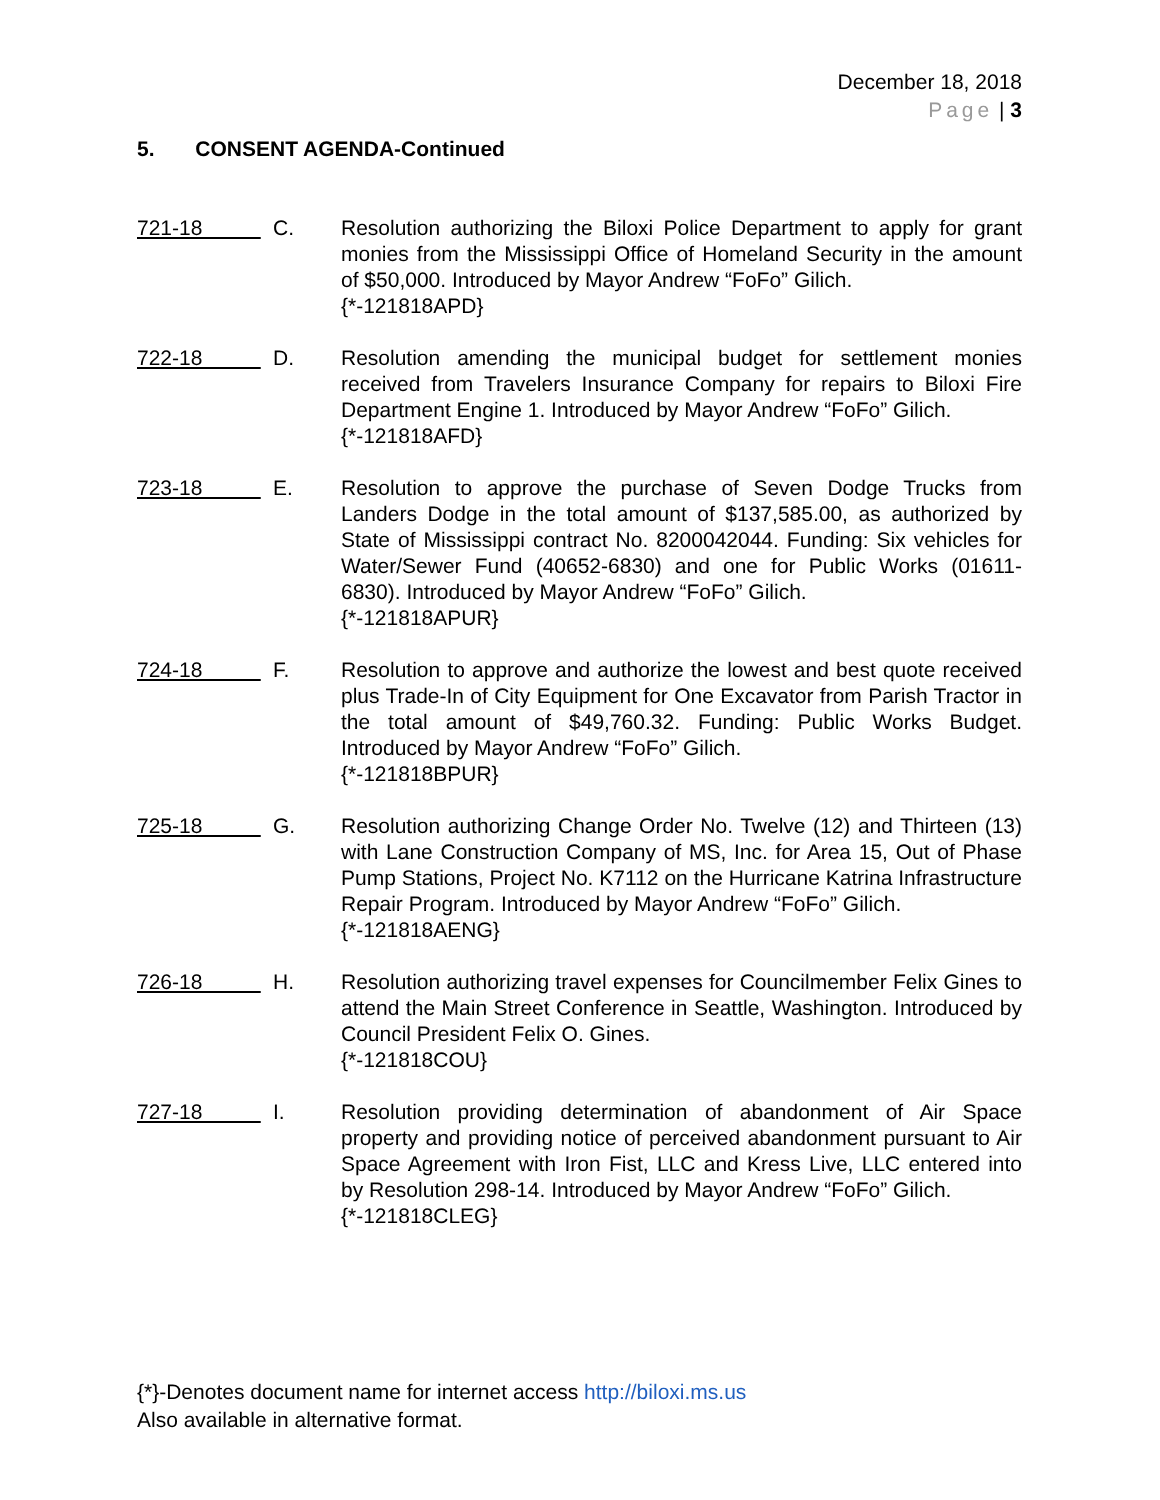December 18, 2018
Page | 3
5. CONSENT AGENDA-Continued
721-18
C. Resolution authorizing the Biloxi Police Department to apply for grant monies from the Mississippi Office of Homeland Security in the amount of $50,000. Introduced by Mayor Andrew “FoFo” Gilich.
{*-121818APD}
722-18
D. Resolution amending the municipal budget for settlement monies received from Travelers Insurance Company for repairs to Biloxi Fire Department Engine 1. Introduced by Mayor Andrew “FoFo” Gilich.
{*-121818AFD}
723-18
E. Resolution to approve the purchase of Seven Dodge Trucks from Landers Dodge in the total amount of $137,585.00, as authorized by State of Mississippi contract No. 8200042044. Funding: Six vehicles for Water/Sewer Fund (40652-6830) and one for Public Works (01611-6830). Introduced by Mayor Andrew “FoFo” Gilich.
{*-121818APUR}
724-18
F. Resolution to approve and authorize the lowest and best quote received plus Trade-In of City Equipment for One Excavator from Parish Tractor in the total amount of $49,760.32. Funding: Public Works Budget. Introduced by Mayor Andrew “FoFo” Gilich.
{*-121818BPUR}
725-18
G. Resolution authorizing Change Order No. Twelve (12) and Thirteen (13) with Lane Construction Company of MS, Inc. for Area 15, Out of Phase Pump Stations, Project No. K7112 on the Hurricane Katrina Infrastructure Repair Program. Introduced by Mayor Andrew “FoFo” Gilich.
{*-121818AENG}
726-18
H. Resolution authorizing travel expenses for Councilmember Felix Gines to attend the Main Street Conference in Seattle, Washington. Introduced by Council President Felix O. Gines.
{*-121818COU}
727-18
I. Resolution providing determination of abandonment of Air Space property and providing notice of perceived abandonment pursuant to Air Space Agreement with Iron Fist, LLC and Kress Live, LLC entered into by Resolution 298-14. Introduced by Mayor Andrew “FoFo” Gilich.
{*-121818CLEG}
{*}-Denotes document name for internet access http://biloxi.ms.us
Also available in alternative format.